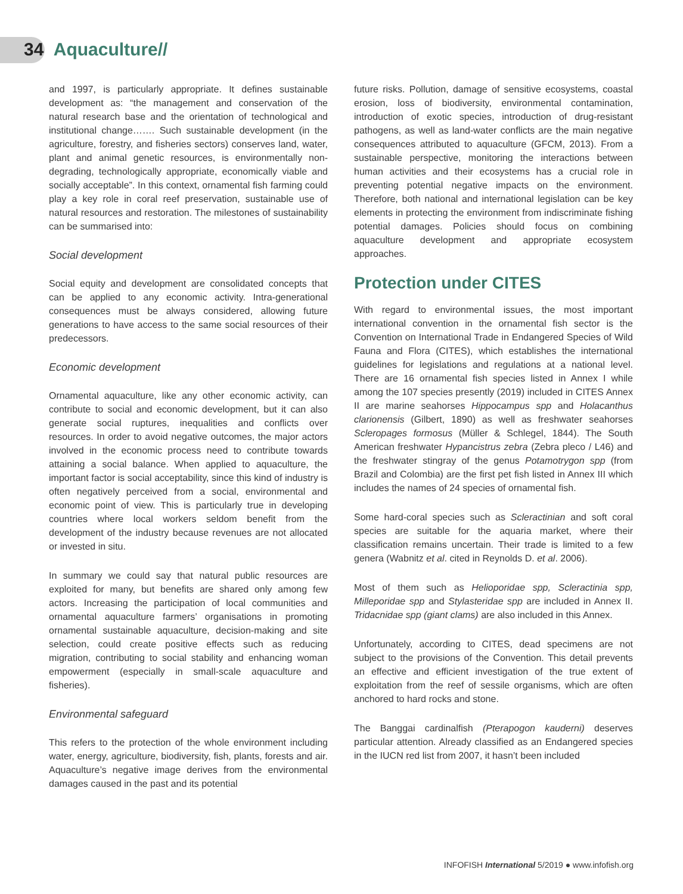34 Aquaculture//
and 1997, is particularly appropriate. It defines sustainable development as: “the management and conservation of the natural research base and the orientation of technological and institutional change……. Such sustainable development (in the agriculture, forestry, and fisheries sectors) conserves land, water, plant and animal genetic resources, is environmentally non-degrading, technologically appropriate, economically viable and socially acceptable”. In this context, ornamental fish farming could play a key role in coral reef preservation, sustainable use of natural resources and restoration. The milestones of sustainability can be summarised into:
Social development
Social equity and development are consolidated concepts that can be applied to any economic activity. Intra-generational consequences must be always considered, allowing future generations to have access to the same social resources of their predecessors.
Economic development
Ornamental aquaculture, like any other economic activity, can contribute to social and economic development, but it can also generate social ruptures, inequalities and conflicts over resources. In order to avoid negative outcomes, the major actors involved in the economic process need to contribute towards attaining a social balance. When applied to aquaculture, the important factor is social acceptability, since this kind of industry is often negatively perceived from a social, environmental and economic point of view. This is particularly true in developing countries where local workers seldom benefit from the development of the industry because revenues are not allocated or invested in situ.
In summary we could say that natural public resources are exploited for many, but benefits are shared only among few actors. Increasing the participation of local communities and ornamental aquaculture farmers’ organisations in promoting ornamental sustainable aquaculture, decision-making and site selection, could create positive effects such as reducing migration, contributing to social stability and enhancing woman empowerment (especially in small-scale aquaculture and fisheries).
Environmental safeguard
This refers to the protection of the whole environment including water, energy, agriculture, biodiversity, fish, plants, forests and air. Aquaculture’s negative image derives from the environmental damages caused in the past and its potential
future risks. Pollution, damage of sensitive ecosystems, coastal erosion, loss of biodiversity, environmental contamination, introduction of exotic species, introduction of drug-resistant pathogens, as well as land-water conflicts are the main negative consequences attributed to aquaculture (GFCM, 2013). From a sustainable perspective, monitoring the interactions between human activities and their ecosystems has a crucial role in preventing potential negative impacts on the environment. Therefore, both national and international legislation can be key elements in protecting the environment from indiscriminate fishing potential damages. Policies should focus on combining aquaculture development and appropriate ecosystem approaches.
Protection under CITES
With regard to environmental issues, the most important international convention in the ornamental fish sector is the Convention on International Trade in Endangered Species of Wild Fauna and Flora (CITES), which establishes the international guidelines for legislations and regulations at a national level. There are 16 ornamental fish species listed in Annex I while among the 107 species presently (2019) included in CITES Annex II are marine seahorses Hippocampus spp and Holacanthus clarionensis (Gilbert, 1890) as well as freshwater seahorses Scleropages formosus (Müller & Schlegel, 1844). The South American freshwater Hypancistrus zebra (Zebra pleco / L46) and the freshwater stingray of the genus Potamotrygon spp (from Brazil and Colombia) are the first pet fish listed in Annex III which includes the names of 24 species of ornamental fish.
Some hard-coral species such as Scleractinian and soft coral species are suitable for the aquaria market, where their classification remains uncertain. Their trade is limited to a few genera (Wabnitz et al. cited in Reynolds D. et al. 2006).
Most of them such as Helioporidae spp, Scleractinia spp, Milleporidae spp and Stylasteridae spp are included in Annex II. Tridacnidae spp (giant clams) are also included in this Annex.
Unfortunately, according to CITES, dead specimens are not subject to the provisions of the Convention. This detail prevents an effective and efficient investigation of the true extent of exploitation from the reef of sessile organisms, which are often anchored to hard rocks and stone.
The Banggai cardinalfish (Pterapogon kauderni) deserves particular attention. Already classified as an Endangered species in the IUCN red list from 2007, it hasn’t been included
INFOFISH International 5/2019 ● www.infofish.org